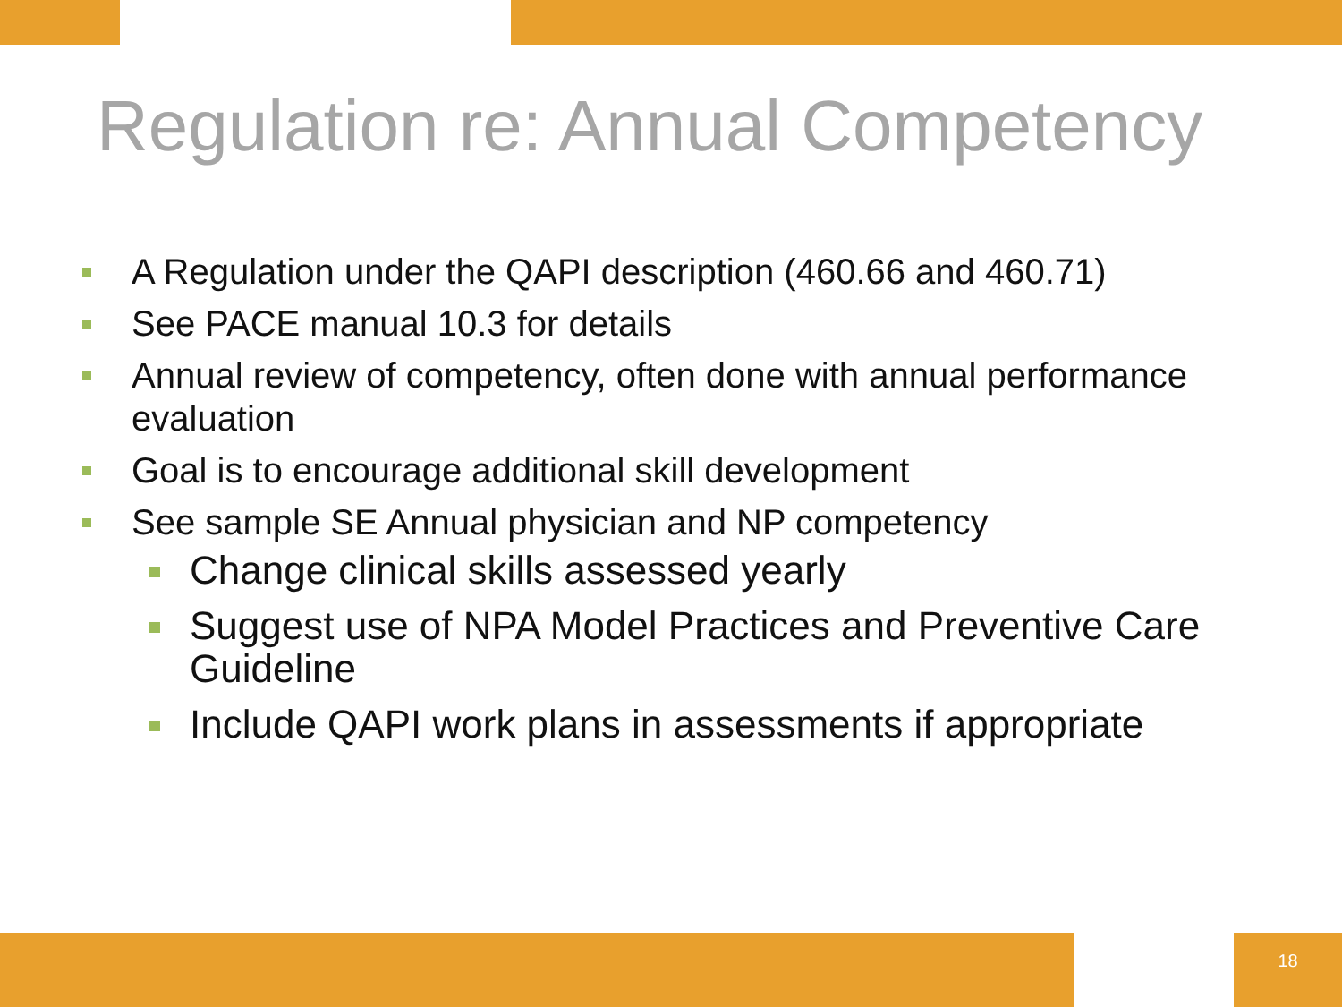Regulation re: Annual Competency
A Regulation under the QAPI description (460.66 and 460.71)
See PACE manual 10.3 for details
Annual review of competency, often done with annual performance evaluation
Goal is to encourage additional skill development
See sample SE Annual physician and NP competency
Change clinical skills assessed yearly
Suggest use of NPA Model Practices and Preventive Care Guideline
Include QAPI work plans in assessments if appropriate
18